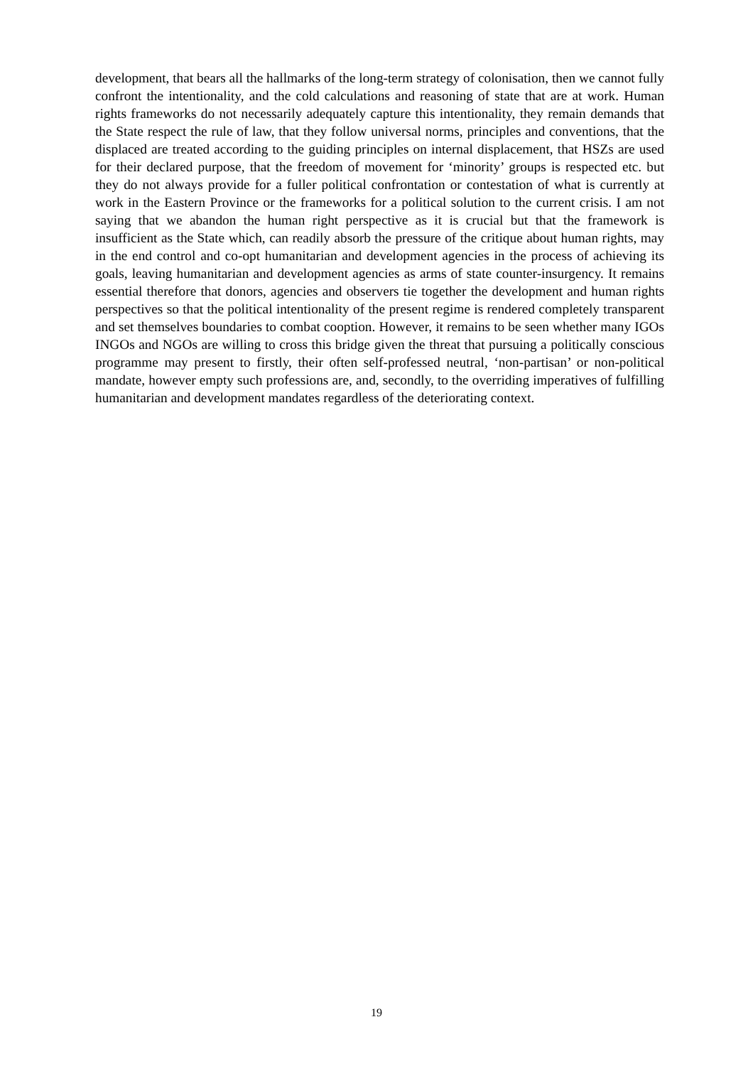development, that bears all the hallmarks of the long-term strategy of colonisation, then we cannot fully confront the intentionality, and the cold calculations and reasoning of state that are at work. Human rights frameworks do not necessarily adequately capture this intentionality, they remain demands that the State respect the rule of law, that they follow universal norms, principles and conventions, that the displaced are treated according to the guiding principles on internal displacement, that HSZs are used for their declared purpose, that the freedom of movement for ‘minority’ groups is respected etc. but they do not always provide for a fuller political confrontation or contestation of what is currently at work in the Eastern Province or the frameworks for a political solution to the current crisis. I am not saying that we abandon the human right perspective as it is crucial but that the framework is insufficient as the State which, can readily absorb the pressure of the critique about human rights, may in the end control and co-opt humanitarian and development agencies in the process of achieving its goals, leaving humanitarian and development agencies as arms of state counter-insurgency. It remains essential therefore that donors, agencies and observers tie together the development and human rights perspectives so that the political intentionality of the present regime is rendered completely transparent and set themselves boundaries to combat cooption. However, it remains to be seen whether many IGOs INGOs and NGOs are willing to cross this bridge given the threat that pursuing a politically conscious programme may present to firstly, their often self-professed neutral, ‘non-partisan’ or non-political mandate, however empty such professions are, and, secondly, to the overriding imperatives of fulfilling humanitarian and development mandates regardless of the deteriorating context.
19